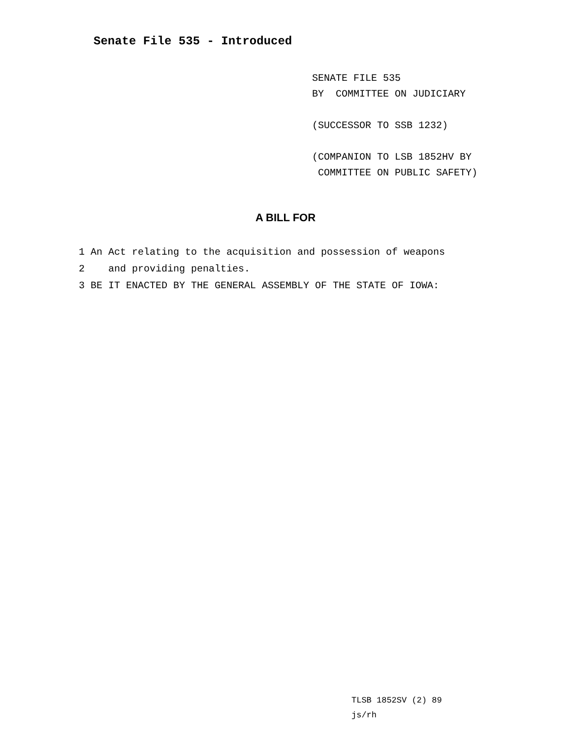Senate File 535 - Introduced
SENATE FILE 535
BY COMMITTEE ON JUDICIARY
(SUCCESSOR TO SSB 1232)
(COMPANION TO LSB 1852HV BY
COMMITTEE ON PUBLIC SAFETY)
A BILL FOR
1 An Act relating to the acquisition and possession of weapons
2 and providing penalties.
3 BE IT ENACTED BY THE GENERAL ASSEMBLY OF THE STATE OF IOWA:
TLSB 1852SV (2) 89
js/rh